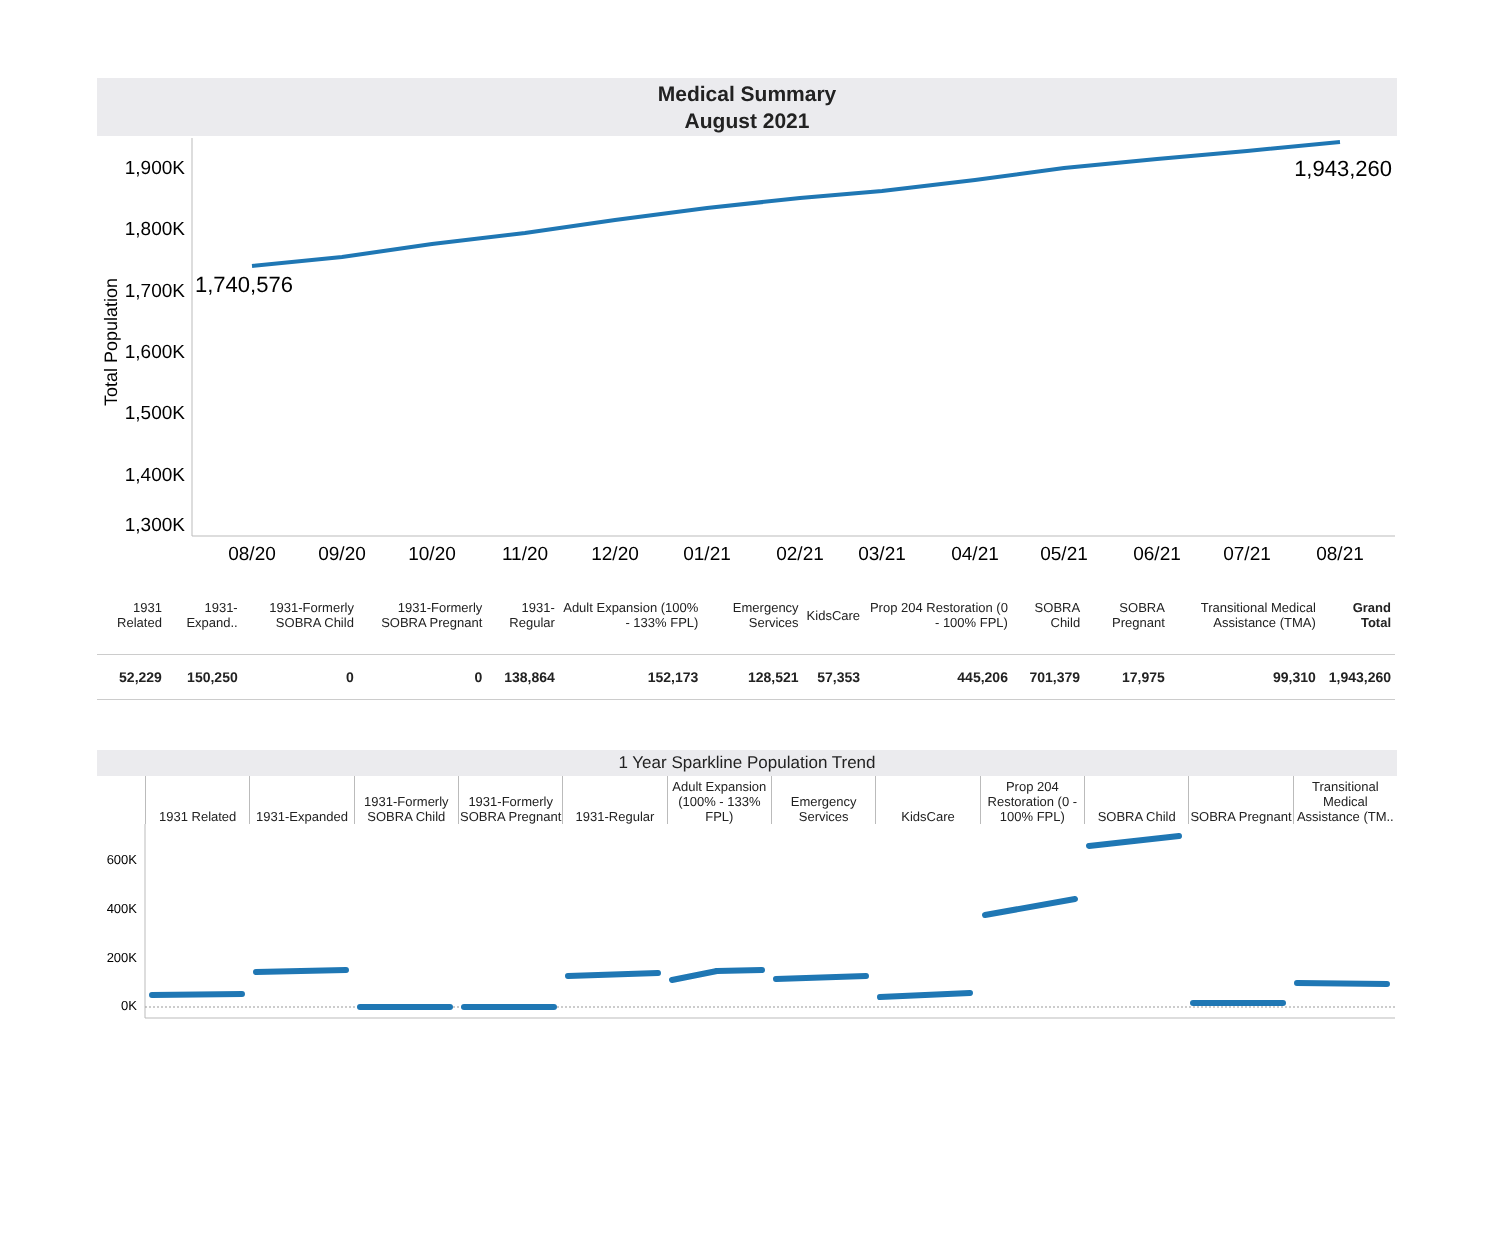Medical Summary
August 2021
Total Population
1,900K
1,800K
1,700K
1,600K
1,500K
1,400K
1,300K
1,740,576
1,943,260
08/20
09/20
10/20
11/20
12/20
01/21
02/21
03/21
04/21
05/21
06/21
07/21
08/21
| 1931 Related | 1931-Expand.. | 1931-Formerly SOBRA Child | 1931-Formerly SOBRA Pregnant | 1931-Regular | Adult Expansion (100% - 133% FPL) | Emergency Services | KidsCare | Prop 204 Restoration (0 - 100% FPL) | SOBRA Child | SOBRA Pregnant | Transitional Medical Assistance (TMA) | Grand Total |
| 52,229 | 150,250 | 0 | 0 | 138,864 | 152,173 | 128,521 | 57,353 | 445,206 | 701,379 | 17,975 | 99,310 | 1,943,260 |
1 Year Sparkline Population Trend
1931 Related
1931-Expanded
1931-Formerly SOBRA Child
1931-Formerly SOBRA Pregnant
1931-Regular
Adult Expansion (100% - 133% FPL)
Emergency Services
KidsCare
Prop 204 Restoration (0 - 100% FPL)
SOBRA Child
SOBRA Pregnant
Transitional Medical Assistance (TM..
600K
400K
200K
0K